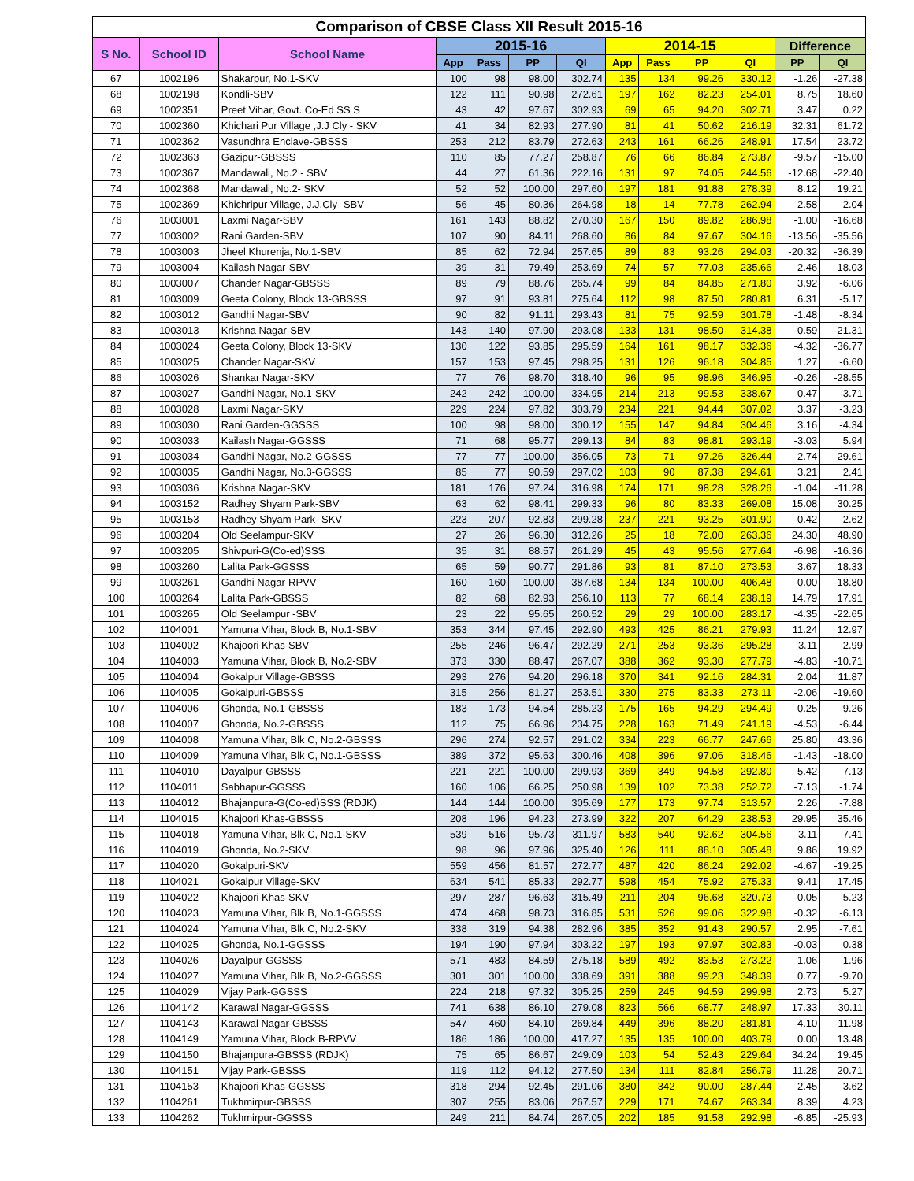| Comparison of CBSE Class XII Result 2015-16 | | | | | | | | | | | | |
| --- | --- | --- | --- | --- | --- | --- | --- | --- | --- | --- | --- | --- |
| S No. | School ID | School Name | 2015-16 | | | | 2014-15 | | | | Difference | |
| | | | App | Pass | PP | QI | App | Pass | PP | QI | PP | QI |
| 67 | 1002196 | Shakarpur, No.1-SKV | 100 | 98 | 98.00 | 302.74 | 135 | 134 | 99.26 | 330.12 | -1.26 | -27.38 |
| 68 | 1002198 | Kondli-SBV | 122 | 111 | 90.98 | 272.61 | 197 | 162 | 82.23 | 254.01 | 8.75 | 18.60 |
| 69 | 1002351 | Preet Vihar, Govt. Co-Ed SS S | 43 | 42 | 97.67 | 302.93 | 69 | 65 | 94.20 | 302.71 | 3.47 | 0.22 |
| 70 | 1002360 | Khichari Pur Village ,J.J Cly - SKV | 41 | 34 | 82.93 | 277.90 | 81 | 41 | 50.62 | 216.19 | 32.31 | 61.72 |
| 71 | 1002362 | Vasundhra Enclave-GBSSS | 253 | 212 | 83.79 | 272.63 | 243 | 161 | 66.26 | 248.91 | 17.54 | 23.72 |
| 72 | 1002363 | Gazipur-GBSSS | 110 | 85 | 77.27 | 258.87 | 76 | 66 | 86.84 | 273.87 | -9.57 | -15.00 |
| 73 | 1002367 | Mandawali, No.2 - SBV | 44 | 27 | 61.36 | 222.16 | 131 | 97 | 74.05 | 244.56 | -12.68 | -22.40 |
| 74 | 1002368 | Mandawali, No.2- SKV | 52 | 52 | 100.00 | 297.60 | 197 | 181 | 91.88 | 278.39 | 8.12 | 19.21 |
| 75 | 1002369 | Khichripur Village, J.J.Cly- SBV | 56 | 45 | 80.36 | 264.98 | 18 | 14 | 77.78 | 262.94 | 2.58 | 2.04 |
| 76 | 1003001 | Laxmi Nagar-SBV | 161 | 143 | 88.82 | 270.30 | 167 | 150 | 89.82 | 286.98 | -1.00 | -16.68 |
| 77 | 1003002 | Rani Garden-SBV | 107 | 90 | 84.11 | 268.60 | 86 | 84 | 97.67 | 304.16 | -13.56 | -35.56 |
| 78 | 1003003 | Jheel Khurenja, No.1-SBV | 85 | 62 | 72.94 | 257.65 | 89 | 83 | 93.26 | 294.03 | -20.32 | -36.39 |
| 79 | 1003004 | Kailash Nagar-SBV | 39 | 31 | 79.49 | 253.69 | 74 | 57 | 77.03 | 235.66 | 2.46 | 18.03 |
| 80 | 1003007 | Chander Nagar-GBSSS | 89 | 79 | 88.76 | 265.74 | 99 | 84 | 84.85 | 271.80 | 3.92 | -6.06 |
| 81 | 1003009 | Geeta Colony, Block 13-GBSSS | 97 | 91 | 93.81 | 275.64 | 112 | 98 | 87.50 | 280.81 | 6.31 | -5.17 |
| 82 | 1003012 | Gandhi Nagar-SBV | 90 | 82 | 91.11 | 293.43 | 81 | 75 | 92.59 | 301.78 | -1.48 | -8.34 |
| 83 | 1003013 | Krishna Nagar-SBV | 143 | 140 | 97.90 | 293.08 | 133 | 131 | 98.50 | 314.38 | -0.59 | -21.31 |
| 84 | 1003024 | Geeta Colony, Block 13-SKV | 130 | 122 | 93.85 | 295.59 | 164 | 161 | 98.17 | 332.36 | -4.32 | -36.77 |
| 85 | 1003025 | Chander Nagar-SKV | 157 | 153 | 97.45 | 298.25 | 131 | 126 | 96.18 | 304.85 | 1.27 | -6.60 |
| 86 | 1003026 | Shankar Nagar-SKV | 77 | 76 | 98.70 | 318.40 | 96 | 95 | 98.96 | 346.95 | -0.26 | -28.55 |
| 87 | 1003027 | Gandhi Nagar, No.1-SKV | 242 | 242 | 100.00 | 334.95 | 214 | 213 | 99.53 | 338.67 | 0.47 | -3.71 |
| 88 | 1003028 | Laxmi Nagar-SKV | 229 | 224 | 97.82 | 303.79 | 234 | 221 | 94.44 | 307.02 | 3.37 | -3.23 |
| 89 | 1003030 | Rani Garden-GGSSS | 100 | 98 | 98.00 | 300.12 | 155 | 147 | 94.84 | 304.46 | 3.16 | -4.34 |
| 90 | 1003033 | Kailash Nagar-GGSSS | 71 | 68 | 95.77 | 299.13 | 84 | 83 | 98.81 | 293.19 | -3.03 | 5.94 |
| 91 | 1003034 | Gandhi Nagar, No.2-GGSSS | 77 | 77 | 100.00 | 356.05 | 73 | 71 | 97.26 | 326.44 | 2.74 | 29.61 |
| 92 | 1003035 | Gandhi Nagar, No.3-GGSSS | 85 | 77 | 90.59 | 297.02 | 103 | 90 | 87.38 | 294.61 | 3.21 | 2.41 |
| 93 | 1003036 | Krishna Nagar-SKV | 181 | 176 | 97.24 | 316.98 | 174 | 171 | 98.28 | 328.26 | -1.04 | -11.28 |
| 94 | 1003152 | Radhey Shyam Park-SBV | 63 | 62 | 98.41 | 299.33 | 96 | 80 | 83.33 | 269.08 | 15.08 | 30.25 |
| 95 | 1003153 | Radhey Shyam Park- SKV | 223 | 207 | 92.83 | 299.28 | 237 | 221 | 93.25 | 301.90 | -0.42 | -2.62 |
| 96 | 1003204 | Old Seelampur-SKV | 27 | 26 | 96.30 | 312.26 | 25 | 18 | 72.00 | 263.36 | 24.30 | 48.90 |
| 97 | 1003205 | Shivpuri-G(Co-ed)SSS | 35 | 31 | 88.57 | 261.29 | 45 | 43 | 95.56 | 277.64 | -6.98 | -16.36 |
| 98 | 1003260 | Lalita Park-GGSSS | 65 | 59 | 90.77 | 291.86 | 93 | 81 | 87.10 | 273.53 | 3.67 | 18.33 |
| 99 | 1003261 | Gandhi Nagar-RPVV | 160 | 160 | 100.00 | 387.68 | 134 | 134 | 100.00 | 406.48 | 0.00 | -18.80 |
| 100 | 1003264 | Lalita Park-GBSSS | 82 | 68 | 82.93 | 256.10 | 113 | 77 | 68.14 | 238.19 | 14.79 | 17.91 |
| 101 | 1003265 | Old Seelampur -SBV | 23 | 22 | 95.65 | 260.52 | 29 | 29 | 100.00 | 283.17 | -4.35 | -22.65 |
| 102 | 1104001 | Yamuna Vihar, Block B, No.1-SBV | 353 | 344 | 97.45 | 292.90 | 493 | 425 | 86.21 | 279.93 | 11.24 | 12.97 |
| 103 | 1104002 | Khajoori Khas-SBV | 255 | 246 | 96.47 | 292.29 | 271 | 253 | 93.36 | 295.28 | 3.11 | -2.99 |
| 104 | 1104003 | Yamuna Vihar, Block B, No.2-SBV | 373 | 330 | 88.47 | 267.07 | 388 | 362 | 93.30 | 277.79 | -4.83 | -10.71 |
| 105 | 1104004 | Gokalpur Village-GBSSS | 293 | 276 | 94.20 | 296.18 | 370 | 341 | 92.16 | 284.31 | 2.04 | 11.87 |
| 106 | 1104005 | Gokalpuri-GBSSS | 315 | 256 | 81.27 | 253.51 | 330 | 275 | 83.33 | 273.11 | -2.06 | -19.60 |
| 107 | 1104006 | Ghonda, No.1-GBSSS | 183 | 173 | 94.54 | 285.23 | 175 | 165 | 94.29 | 294.49 | 0.25 | -9.26 |
| 108 | 1104007 | Ghonda, No.2-GBSSS | 112 | 75 | 66.96 | 234.75 | 228 | 163 | 71.49 | 241.19 | -4.53 | -6.44 |
| 109 | 1104008 | Yamuna Vihar, Blk C, No.2-GBSSS | 296 | 274 | 92.57 | 291.02 | 334 | 223 | 66.77 | 247.66 | 25.80 | 43.36 |
| 110 | 1104009 | Yamuna Vihar, Blk C, No.1-GBSSS | 389 | 372 | 95.63 | 300.46 | 408 | 396 | 97.06 | 318.46 | -1.43 | -18.00 |
| 111 | 1104010 | Dayalpur-GBSSS | 221 | 221 | 100.00 | 299.93 | 369 | 349 | 94.58 | 292.80 | 5.42 | 7.13 |
| 112 | 1104011 | Sabhapur-GGSSS | 160 | 106 | 66.25 | 250.98 | 139 | 102 | 73.38 | 252.72 | -7.13 | -1.74 |
| 113 | 1104012 | Bhajanpura-G(Co-ed)SSS (RDJK) | 144 | 144 | 100.00 | 305.69 | 177 | 173 | 97.74 | 313.57 | 2.26 | -7.88 |
| 114 | 1104015 | Khajoori Khas-GBSSS | 208 | 196 | 94.23 | 273.99 | 322 | 207 | 64.29 | 238.53 | 29.95 | 35.46 |
| 115 | 1104018 | Yamuna Vihar, Blk C, No.1-SKV | 539 | 516 | 95.73 | 311.97 | 583 | 540 | 92.62 | 304.56 | 3.11 | 7.41 |
| 116 | 1104019 | Ghonda, No.2-SKV | 98 | 96 | 97.96 | 325.40 | 126 | 111 | 88.10 | 305.48 | 9.86 | 19.92 |
| 117 | 1104020 | Gokalpuri-SKV | 559 | 456 | 81.57 | 272.77 | 487 | 420 | 86.24 | 292.02 | -4.67 | -19.25 |
| 118 | 1104021 | Gokalpur Village-SKV | 634 | 541 | 85.33 | 292.77 | 598 | 454 | 75.92 | 275.33 | 9.41 | 17.45 |
| 119 | 1104022 | Khajoori Khas-SKV | 297 | 287 | 96.63 | 315.49 | 211 | 204 | 96.68 | 320.73 | -0.05 | -5.23 |
| 120 | 1104023 | Yamuna Vihar, Blk B, No.1-GGSSS | 474 | 468 | 98.73 | 316.85 | 531 | 526 | 99.06 | 322.98 | -0.32 | -6.13 |
| 121 | 1104024 | Yamuna Vihar, Blk C, No.2-SKV | 338 | 319 | 94.38 | 282.96 | 385 | 352 | 91.43 | 290.57 | 2.95 | -7.61 |
| 122 | 1104025 | Ghonda, No.1-GGSSS | 194 | 190 | 97.94 | 303.22 | 197 | 193 | 97.97 | 302.83 | -0.03 | 0.38 |
| 123 | 1104026 | Dayalpur-GGSSS | 571 | 483 | 84.59 | 275.18 | 589 | 492 | 83.53 | 273.22 | 1.06 | 1.96 |
| 124 | 1104027 | Yamuna Vihar, Blk B, No.2-GGSSS | 301 | 301 | 100.00 | 338.69 | 391 | 388 | 99.23 | 348.39 | 0.77 | -9.70 |
| 125 | 1104029 | Vijay Park-GGSSS | 224 | 218 | 97.32 | 305.25 | 259 | 245 | 94.59 | 299.98 | 2.73 | 5.27 |
| 126 | 1104142 | Karawal Nagar-GGSSS | 741 | 638 | 86.10 | 279.08 | 823 | 566 | 68.77 | 248.97 | 17.33 | 30.11 |
| 127 | 1104143 | Karawal Nagar-GBSSS | 547 | 460 | 84.10 | 269.84 | 449 | 396 | 88.20 | 281.81 | -4.10 | -11.98 |
| 128 | 1104149 | Yamuna Vihar, Block B-RPVV | 186 | 186 | 100.00 | 417.27 | 135 | 135 | 100.00 | 403.79 | 0.00 | 13.48 |
| 129 | 1104150 | Bhajanpura-GBSSS (RDJK) | 75 | 65 | 86.67 | 249.09 | 103 | 54 | 52.43 | 229.64 | 34.24 | 19.45 |
| 130 | 1104151 | Vijay Park-GBSSS | 119 | 112 | 94.12 | 277.50 | 134 | 111 | 82.84 | 256.79 | 11.28 | 20.71 |
| 131 | 1104153 | Khajoori Khas-GGSSS | 318 | 294 | 92.45 | 291.06 | 380 | 342 | 90.00 | 287.44 | 2.45 | 3.62 |
| 132 | 1104261 | Tukhmirpur-GBSSS | 307 | 255 | 83.06 | 267.57 | 229 | 171 | 74.67 | 263.34 | 8.39 | 4.23 |
| 133 | 1104262 | Tukhmirpur-GGSSS | 249 | 211 | 84.74 | 267.05 | 202 | 185 | 91.58 | 292.98 | -6.85 | -25.93 |